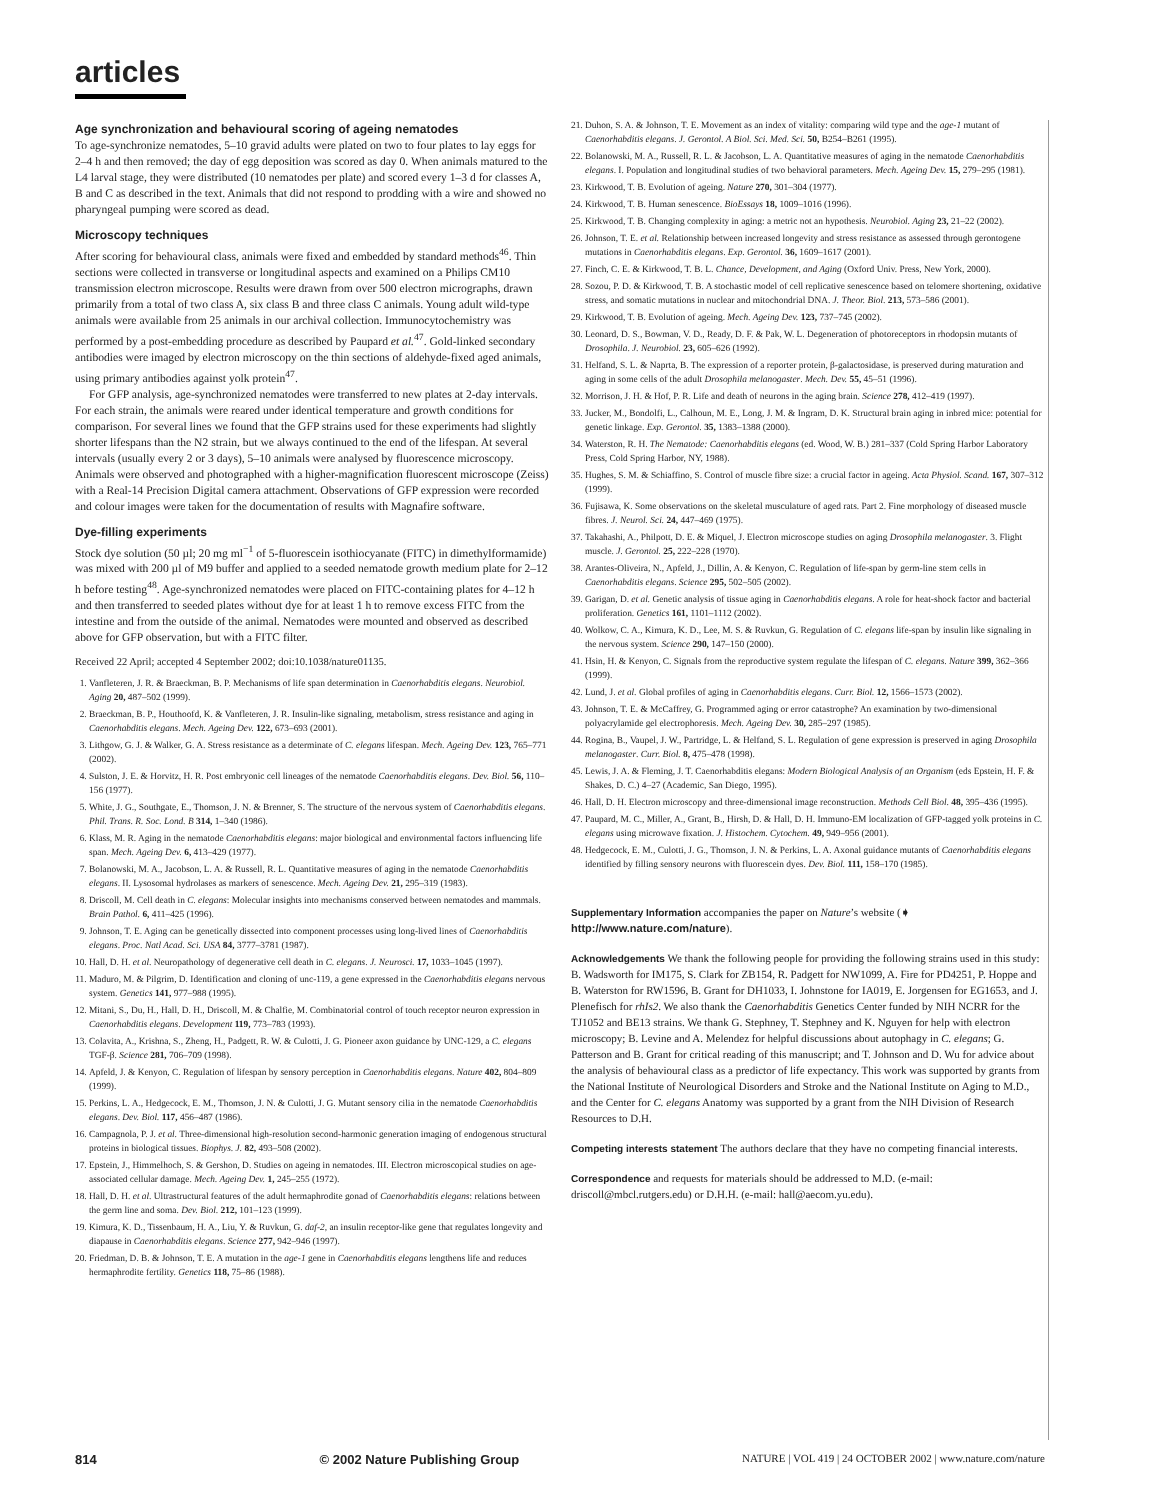articles
Age synchronization and behavioural scoring of ageing nematodes
To age-synchronize nematodes, 5–10 gravid adults were plated on two to four plates to lay eggs for 2–4 h and then removed; the day of egg deposition was scored as day 0. When animals matured to the L4 larval stage, they were distributed (10 nematodes per plate) and scored every 1–3 d for classes A, B and C as described in the text. Animals that did not respond to prodding with a wire and showed no pharyngeal pumping were scored as dead.
Microscopy techniques
After scoring for behavioural class, animals were fixed and embedded by standard methods<sup>46</sup>. Thin sections were collected in transverse or longitudinal aspects and examined on a Philips CM10 transmission electron microscope. Results were drawn from over 500 electron micrographs, drawn primarily from a total of two class A, six class B and three class C animals. Young adult wild-type animals were available from 25 animals in our archival collection. Immunocytochemistry was performed by a post-embedding procedure as described by Paupard et al.<sup>47</sup>. Gold-linked secondary antibodies were imaged by electron microscopy on the thin sections of aldehyde-fixed aged animals, using primary antibodies against yolk protein<sup>47</sup>.
For GFP analysis, age-synchronized nematodes were transferred to new plates at 2-day intervals. For each strain, the animals were reared under identical temperature and growth conditions for comparison. For several lines we found that the GFP strains used for these experiments had slightly shorter lifespans than the N2 strain, but we always continued to the end of the lifespan. At several intervals (usually every 2 or 3 days), 5–10 animals were analysed by fluorescence microscopy. Animals were observed and photographed with a higher-magnification fluorescent microscope (Zeiss) with a Real-14 Precision Digital camera attachment. Observations of GFP expression were recorded and colour images were taken for the documentation of results with Magnafire software.
Dye-filling experiments
Stock dye solution (50 µl; 20 mg ml<sup>−1</sup> of 5-fluorescein isothiocyanate (FITC) in dimethylformamide) was mixed with 200 µl of M9 buffer and applied to a seeded nematode growth medium plate for 2–12 h before testing<sup>48</sup>. Age-synchronized nematodes were placed on FITC-containing plates for 4–12 h and then transferred to seeded plates without dye for at least 1 h to remove excess FITC from the intestine and from the outside of the animal. Nematodes were mounted and observed as described above for GFP observation, but with a FITC filter.
Received 22 April; accepted 4 September 2002; doi:10.1038/nature01135.
1. Vanfleteren, J. R. & Braeckman, B. P. Mechanisms of life span determination in Caenorhabditis elegans. Neurobiol. Aging 20, 487–502 (1999).
2. Braeckman, B. P., Houthoofd, K. & Vanfleteren, J. R. Insulin-like signaling, metabolism, stress resistance and aging in Caenorhabditis elegans. Mech. Ageing Dev. 122, 673–693 (2001).
3. Lithgow, G. J. & Walker, G. A. Stress resistance as a determinate of C. elegans lifespan. Mech. Ageing Dev. 123, 765–771 (2002).
4. Sulston, J. E. & Horvitz, H. R. Post embryonic cell lineages of the nematode Caenorhabditis elegans. Dev. Biol. 56, 110–156 (1977).
5. White, J. G., Southgate, E., Thomson, J. N. & Brenner, S. The structure of the nervous system of Caenorhabditis elegans. Phil. Trans. R. Soc. Lond. B 314, 1–340 (1986).
6. Klass, M. R. Aging in the nematode Caenorhabditis elegans: major biological and environmental factors influencing life span. Mech. Ageing Dev. 6, 413–429 (1977).
7. Bolanowski, M. A., Jacobson, L. A. & Russell, R. L. Quantitative measures of aging in the nematode Caenorhabditis elegans. II. Lysosomal hydrolases as markers of senescence. Mech. Ageing Dev. 21, 295–319 (1983).
8. Driscoll, M. Cell death in C. elegans: Molecular insights into mechanisms conserved between nematodes and mammals. Brain Pathol. 6, 411–425 (1996).
9. Johnson, T. E. Aging can be genetically dissected into component processes using long-lived lines of Caenorhabditis elegans. Proc. Natl Acad. Sci. USA 84, 3777–3781 (1987).
10. Hall, D. H. et al. Neuropathology of degenerative cell death in C. elegans. J. Neurosci. 17, 1033–1045 (1997).
11. Maduro, M. & Pilgrim, D. Identification and cloning of unc-119, a gene expressed in the Caenorhabditis elegans nervous system. Genetics 141, 977–988 (1995).
12. Mitani, S., Du, H., Hall, D. H., Driscoll, M. & Chalfie, M. Combinatorial control of touch receptor neuron expression in Caenorhabditis elegans. Development 119, 773–783 (1993).
13. Colavita, A., Krishna, S., Zheng, H., Padgett, R. W. & Culotti, J. G. Pioneer axon guidance by UNC-129, a C. elegans TGF-β. Science 281, 706–709 (1998).
14. Apfeld, J. & Kenyon, C. Regulation of lifespan by sensory perception in Caenorhabditis elegans. Nature 402, 804–809 (1999).
15. Perkins, L. A., Hedgecock, E. M., Thomson, J. N. & Culotti, J. G. Mutant sensory cilia in the nematode Caenorhabditis elegans. Dev. Biol. 117, 456–487 (1986).
16. Campagnola, P. J. et al. Three-dimensional high-resolution second-harmonic generation imaging of endogenous structural proteins in biological tissues. Biophys. J. 82, 493–508 (2002).
17. Epstein, J., Himmelhoch, S. & Gershon, D. Studies on ageing in nematodes. III. Electron microscopical studies on age-associated cellular damage. Mech. Ageing Dev. 1, 245–255 (1972).
18. Hall, D. H. et al. Ultrastructural features of the adult hermaphrodite gonad of Caenorhabditis elegans: relations between the germ line and soma. Dev. Biol. 212, 101–123 (1999).
19. Kimura, K. D., Tissenbaum, H. A., Liu, Y. & Ruvkun, G. daf-2, an insulin receptor-like gene that regulates longevity and diapause in Caenorhabditis elegans. Science 277, 942–946 (1997).
20. Friedman, D. B. & Johnson, T. E. A mutation in the age-1 gene in Caenorhabditis elegans lengthens life and reduces hermaphrodite fertility. Genetics 118, 75–86 (1988).
21. Duhon, S. A. & Johnson, T. E. Movement as an index of vitality: comparing wild type and the age-1 mutant of Caenorhabditis elegans. J. Gerontol. A Biol. Sci. Med. Sci. 50, B254–B261 (1995).
22. Bolanowski, M. A., Russell, R. L. & Jacobson, L. A. Quantitative measures of aging in the nematode Caenorhabditis elegans. I. Population and longitudinal studies of two behavioral parameters. Mech. Ageing Dev. 15, 279–295 (1981).
23. Kirkwood, T. B. Evolution of ageing. Nature 270, 301–304 (1977).
24. Kirkwood, T. B. Human senescence. BioEssays 18, 1009–1016 (1996).
25. Kirkwood, T. B. Changing complexity in aging: a metric not an hypothesis. Neurobiol. Aging 23, 21–22 (2002).
26. Johnson, T. E. et al. Relationship between increased longevity and stress resistance as assessed through gerontogene mutations in Caenorhabditis elegans. Exp. Gerontol. 36, 1609–1617 (2001).
27. Finch, C. E. & Kirkwood, T. B. L. Chance, Development, and Aging (Oxford Univ. Press, New York, 2000).
28. Sozou, P. D. & Kirkwood, T. B. A stochastic model of cell replicative senescence based on telomere shortening, oxidative stress, and somatic mutations in nuclear and mitochondrial DNA. J. Theor. Biol. 213, 573–586 (2001).
29. Kirkwood, T. B. Evolution of ageing. Mech. Ageing Dev. 123, 737–745 (2002).
30. Leonard, D. S., Bowman, V. D., Ready, D. F. & Pak, W. L. Degeneration of photoreceptors in rhodopsin mutants of Drosophila. J. Neurobiol. 23, 605–626 (1992).
31. Helfand, S. L. & Naprta, B. The expression of a reporter protein, β-galactosidase, is preserved during maturation and aging in some cells of the adult Drosophila melanogaster. Mech. Dev. 55, 45–51 (1996).
32. Morrison, J. H. & Hof, P. R. Life and death of neurons in the aging brain. Science 278, 412–419 (1997).
33. Jucker, M., Bondolfi, L., Calhoun, M. E., Long, J. M. & Ingram, D. K. Structural brain aging in inbred mice: potential for genetic linkage. Exp. Gerontol. 35, 1383–1388 (2000).
34. Waterston, R. H. The Nematode: Caenorhabditis elegans (ed. Wood, W. B.) 281–337 (Cold Spring Harbor Laboratory Press, Cold Spring Harbor, NY, 1988).
35. Hughes, S. M. & Schiaffino, S. Control of muscle fibre size: a crucial factor in ageing. Acta Physiol. Scand. 167, 307–312 (1999).
36. Fujisawa, K. Some observations on the skeletal musculature of aged rats. Part 2. Fine morphology of diseased muscle fibres. J. Neurol. Sci. 24, 447–469 (1975).
37. Takahashi, A., Philpott, D. E. & Miquel, J. Electron microscope studies on aging Drosophila melanogaster. 3. Flight muscle. J. Gerontol. 25, 222–228 (1970).
38. Arantes-Oliveira, N., Apfeld, J., Dillin, A. & Kenyon, C. Regulation of life-span by germ-line stem cells in Caenorhabditis elegans. Science 295, 502–505 (2002).
39. Garigan, D. et al. Genetic analysis of tissue aging in Caenorhabditis elegans. A role for heat-shock factor and bacterial proliferation. Genetics 161, 1101–1112 (2002).
40. Wolkow, C. A., Kimura, K. D., Lee, M. S. & Ruvkun, G. Regulation of C. elegans life-span by insulin like signaling in the nervous system. Science 290, 147–150 (2000).
41. Hsin, H. & Kenyon, C. Signals from the reproductive system regulate the lifespan of C. elegans. Nature 399, 362–366 (1999).
42. Lund, J. et al. Global profiles of aging in Caenorhabditis elegans. Curr. Biol. 12, 1566–1573 (2002).
43. Johnson, T. E. & McCaffrey, G. Programmed aging or error catastrophe? An examination by two-dimensional polyacrylamide gel electrophoresis. Mech. Ageing Dev. 30, 285–297 (1985).
44. Rogina, B., Vaupel, J. W., Partridge, L. & Helfand, S. L. Regulation of gene expression is preserved in aging Drosophila melanogaster. Curr. Biol. 8, 475–478 (1998).
45. Lewis, J. A. & Fleming, J. T. Caenorhabditis elegans: Modern Biological Analysis of an Organism (eds Epstein, H. F. & Shakes, D. C.) 4–27 (Academic, San Diego, 1995).
46. Hall, D. H. Electron microscopy and three-dimensional image reconstruction. Methods Cell Biol. 48, 395–436 (1995).
47. Paupard, M. C., Miller, A., Grant, B., Hirsh, D. & Hall, D. H. Immuno-EM localization of GFP-tagged yolk proteins in C. elegans using microwave fixation. J. Histochem. Cytochem. 49, 949–956 (2001).
48. Hedgecock, E. M., Culotti, J. G., Thomson, J. N. & Perkins, L. A. Axonal guidance mutants of Caenorhabditis elegans identified by filling sensory neurons with fluorescein dyes. Dev. Biol. 111, 158–170 (1985).
Supplementary Information accompanies the paper on Nature’s website (➧ http://www.nature.com/nature).
Acknowledgements We thank the following people for providing the following strains used in this study: B. Wadsworth for IM175, S. Clark for ZB154, R. Padgett for NW1099, A. Fire for PD4251, P. Hoppe and B. Waterston for RW1596, B. Grant for DH1033, I. Johnstone for IA019, E. Jorgensen for EG1653, and J. Plenefisch for rhIs2. We also thank the Caenorhabditis Genetics Center funded by NIH NCRR for the TJ1052 and BE13 strains. We thank G. Stephney, T. Stephney and K. Nguyen for help with electron microscopy; B. Levine and A. Melendez for helpful discussions about autophagy in C. elegans; G. Patterson and B. Grant for critical reading of this manuscript; and T. Johnson and D. Wu for advice about the analysis of behavioural class as a predictor of life expectancy. This work was supported by grants from the National Institute of Neurological Disorders and Stroke and the National Institute on Aging to M.D., and the Center for C. elegans Anatomy was supported by a grant from the NIH Division of Research Resources to D.H.
Competing interests statement The authors declare that they have no competing financial interests.
Correspondence and requests for materials should be addressed to M.D. (e-mail: driscoll@mbcl.rutgers.edu) or D.H.H. (e-mail: hall@aecom.yu.edu).
814 © 2002 Nature Publishing Group NATURE | VOL 419 | 24 OCTOBER 2002 | www.nature.com/nature